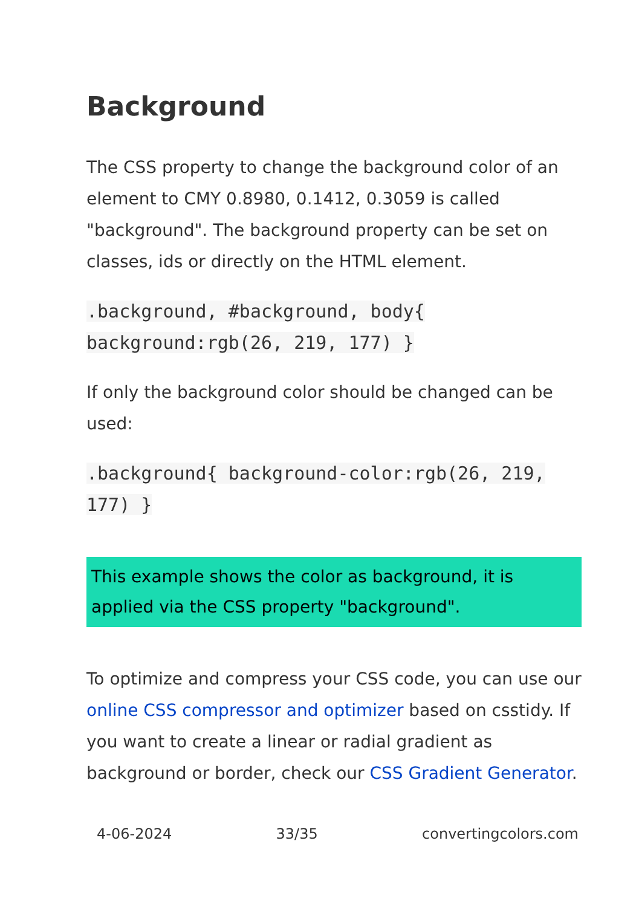Background
The CSS property to change the background color of an element to CMY 0.8980, 0.1412, 0.3059 is called "background". The background property can be set on classes, ids or directly on the HTML element.
.background, #background, body{ background:rgb(26, 219, 177) }
If only the background color should be changed can be used:
.background{ background-color:rgb(26, 219, 177) }
This example shows the color as background, it is applied via the CSS property "background".
To optimize and compress your CSS code, you can use our online CSS compressor and optimizer based on csstidy. If you want to create a linear or radial gradient as background or border, check our CSS Gradient Generator.
4-06-2024 33/35 convertingcolors.com